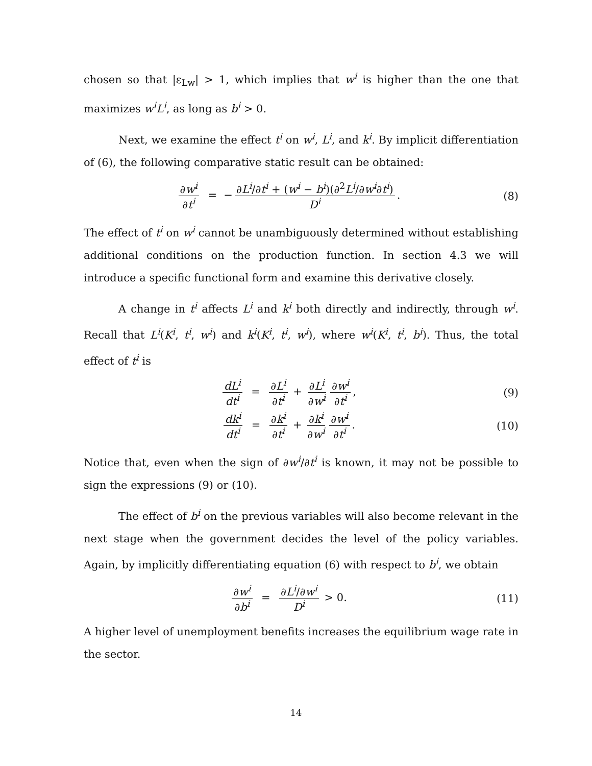chosen so that |ε<sub>Lw</sub>| > 1, which implies that w<sup>i</sup> is higher than the one that maximizes w<sup>i</sup>L<sup>i</sup>, as long as b<sup>i</sup> > 0.
Next, we examine the effect t<sup>i</sup> on w<sup>i</sup>, L<sup>i</sup>, and k<sup>i</sup>. By implicit differentiation of (6), the following comparative static result can be obtained:
∂w<sup>i</sup> ∂t<sup>i</sup> = − ∂L<sup>i</sup>/∂t<sup>i</sup> + (w<sup>i</sup> − b<sup>i</sup>)(∂<sup>2</sup>L<sup>i</sup>/∂w<sup>i</sup>∂t<sup>i</sup>) D<sup>i</sup>.
(8)
The effect of t<sup>i</sup> on w<sup>i</sup> cannot be unambiguously determined without establishing additional conditions on the production function. In section 4.3 we will introduce a specific functional form and examine this derivative closely.
A change in t<sup>i</sup> affects L<sup>i</sup> and k<sup>i</sup> both directly and indirectly, through w<sup>i</sup>. Recall that L<sup>i</sup>(K<sup>i</sup>, t<sup>i</sup>, w<sup>i</sup>) and k<sup>i</sup>(K<sup>i</sup>, t<sup>i</sup>, w<sup>i</sup>), where w<sup>i</sup>(K<sup>i</sup>, t<sup>i</sup>, b<sup>i</sup>). Thus, the total effect of t<sup>i</sup> is
dL<sup>i</sup> dt<sup>i</sup> = ∂L<sup>i</sup> ∂t<sup>i</sup> + ∂L<sup>i</sup> ∂w<sup>i</sup> ∂w<sup>i</sup> ∂t<sup>i</sup>,
(9)
dk<sup>i</sup> dt<sup>i</sup> = ∂k<sup>i</sup> ∂t<sup>i</sup> + ∂k<sup>i</sup> ∂w<sup>i</sup> ∂w<sup>i</sup> ∂t<sup>i</sup>.
(10)
Notice that, even when the sign of ∂w<sup>i</sup>/∂t<sup>i</sup> is known, it may not be possible to sign the expressions (9) or (10).
The effect of b<sup>i</sup> on the previous variables will also become relevant in the next stage when the government decides the level of the policy variables. Again, by implicitly differentiating equation (6) with respect to b<sup>i</sup>, we obtain
∂w<sup>i</sup> ∂b<sup>i</sup> = ∂L<sup>i</sup>/∂w<sup>i</sup> D<sup>i</sup> > 0.
(11)
A higher level of unemployment benefits increases the equilibrium wage rate in the sector.
14